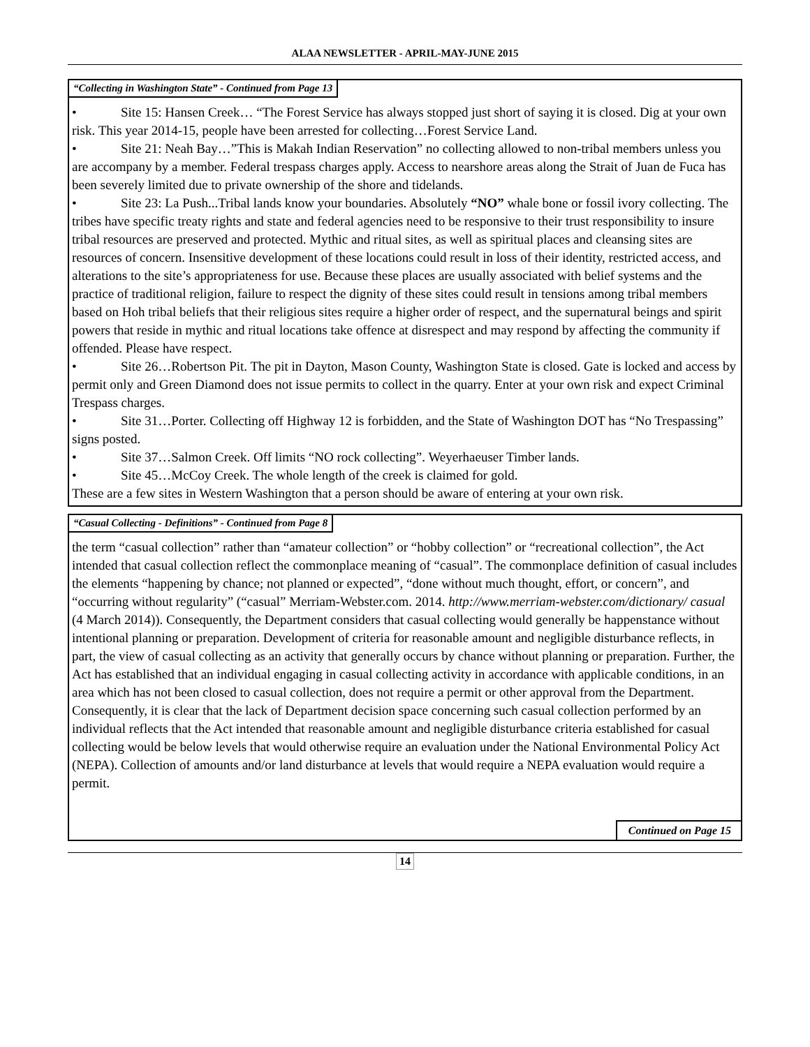ALAA NEWSLETTER - APRIL-MAY-JUNE 2015
“Collecting in Washington State” - Continued from Page 13
• Site 15: Hansen Creek… “The Forest Service has always stopped just short of saying it is closed. Dig at your own risk. This year 2014-15, people have been arrested for collecting…Forest Service Land.
• Site 21: Neah Bay…”This is Makah Indian Reservation” no collecting allowed to non-tribal members unless you are accompany by a member. Federal trespass charges apply. Access to nearshore areas along the Strait of Juan de Fuca has been severely limited due to private ownership of the shore and tidelands.
• Site 23: La Push...Tribal lands know your boundaries. Absolutely “NO” whale bone or fossil ivory collecting. The tribes have specific treaty rights and state and federal agencies need to be responsive to their trust responsibility to insure tribal resources are preserved and protected. Mythic and ritual sites, as well as spiritual places and cleansing sites are resources of concern. Insensitive development of these locations could result in loss of their identity, restricted access, and alterations to the site’s appropriateness for use. Because these places are usually associated with belief systems and the practice of traditional religion, failure to respect the dignity of these sites could result in tensions among tribal members based on Hoh tribal beliefs that their religious sites require a higher order of respect, and the supernatural beings and spirit powers that reside in mythic and ritual locations take offence at disrespect and may respond by affecting the community if offended. Please have respect.
• Site 26…Robertson Pit. The pit in Dayton, Mason County, Washington State is closed. Gate is locked and access by permit only and Green Diamond does not issue permits to collect in the quarry. Enter at your own risk and expect Criminal Trespass charges.
• Site 31…Porter. Collecting off Highway 12 is forbidden, and the State of Washington DOT has “No Trespassing” signs posted.
• Site 37…Salmon Creek. Off limits “NO rock collecting”. Weyerhaeuser Timber lands.
• Site 45…McCoy Creek. The whole length of the creek is claimed for gold.
These are a few sites in Western Washington that a person should be aware of entering at your own risk.
“Casual Collecting - Definitions” - Continued from Page 8
the term “casual collection” rather than “amateur collection” or “hobby collection” or “recreational collection”, the Act intended that casual collection reflect the commonplace meaning of “casual”. The commonplace definition of casual includes the elements “happening by chance; not planned or expected”, “done without much thought, effort, or concern”, and “occurring without regularity” (“casual” Merriam-Webster.com. 2014. http://www.merriam-webster.com/dictionary/ casual (4 March 2014)). Consequently, the Department considers that casual collecting would generally be happenstance without intentional planning or preparation. Development of criteria for reasonable amount and negligible disturbance reflects, in part, the view of casual collecting as an activity that generally occurs by chance without planning or preparation. Further, the Act has established that an individual engaging in casual collecting activity in accordance with applicable conditions, in an area which has not been closed to casual collection, does not require a permit or other approval from the Department. Consequently, it is clear that the lack of Department decision space concerning such casual collection performed by an individual reflects that the Act intended that reasonable amount and negligible disturbance criteria established for casual collecting would be below levels that would otherwise require an evaluation under the National Environmental Policy Act (NEPA). Collection of amounts and/or land disturbance at levels that would require a NEPA evaluation would require a permit.
Continued on Page 15
14